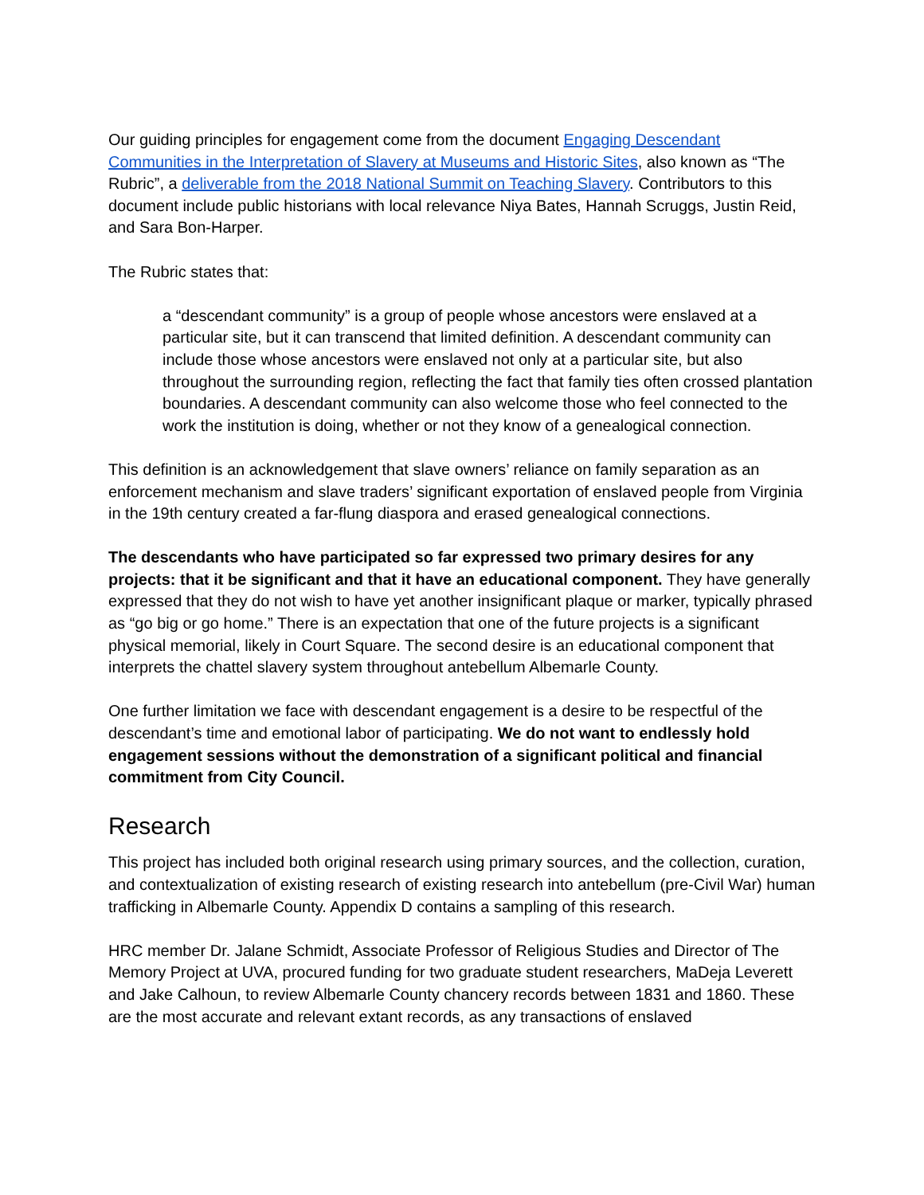Our guiding principles for engagement come from the document Engaging Descendant Communities in the Interpretation of Slavery at Museums and Historic Sites, also known as “The Rubric”, a deliverable from the 2018 National Summit on Teaching Slavery. Contributors to this document include public historians with local relevance Niya Bates, Hannah Scruggs, Justin Reid, and Sara Bon-Harper.
The Rubric states that:
a “descendant community” is a group of people whose ancestors were enslaved at a particular site, but it can transcend that limited definition. A descendant community can include those whose ancestors were enslaved not only at a particular site, but also throughout the surrounding region, reflecting the fact that family ties often crossed plantation boundaries. A descendant community can also welcome those who feel connected to the work the institution is doing, whether or not they know of a genealogical connection.
This definition is an acknowledgement that slave owners’ reliance on family separation as an enforcement mechanism and slave traders’ significant exportation of enslaved people from Virginia in the 19th century created a far-flung diaspora and erased genealogical connections.
The descendants who have participated so far expressed two primary desires for any projects: that it be significant and that it have an educational component. They have generally expressed that they do not wish to have yet another insignificant plaque or marker, typically phrased as “go big or go home.” There is an expectation that one of the future projects is a significant physical memorial, likely in Court Square. The second desire is an educational component that interprets the chattel slavery system throughout antebellum Albemarle County.
One further limitation we face with descendant engagement is a desire to be respectful of the descendant’s time and emotional labor of participating. We do not want to endlessly hold engagement sessions without the demonstration of a significant political and financial commitment from City Council.
Research
This project has included both original research using primary sources, and the collection, curation, and contextualization of existing research of existing research into antebellum (pre-Civil War) human trafficking in Albemarle County. Appendix D contains a sampling of this research.
HRC member Dr. Jalane Schmidt, Associate Professor of Religious Studies and Director of The Memory Project at UVA, procured funding for two graduate student researchers, MaDeja Leverett and Jake Calhoun, to review Albemarle County chancery records between 1831 and 1860. These are the most accurate and relevant extant records, as any transactions of enslaved